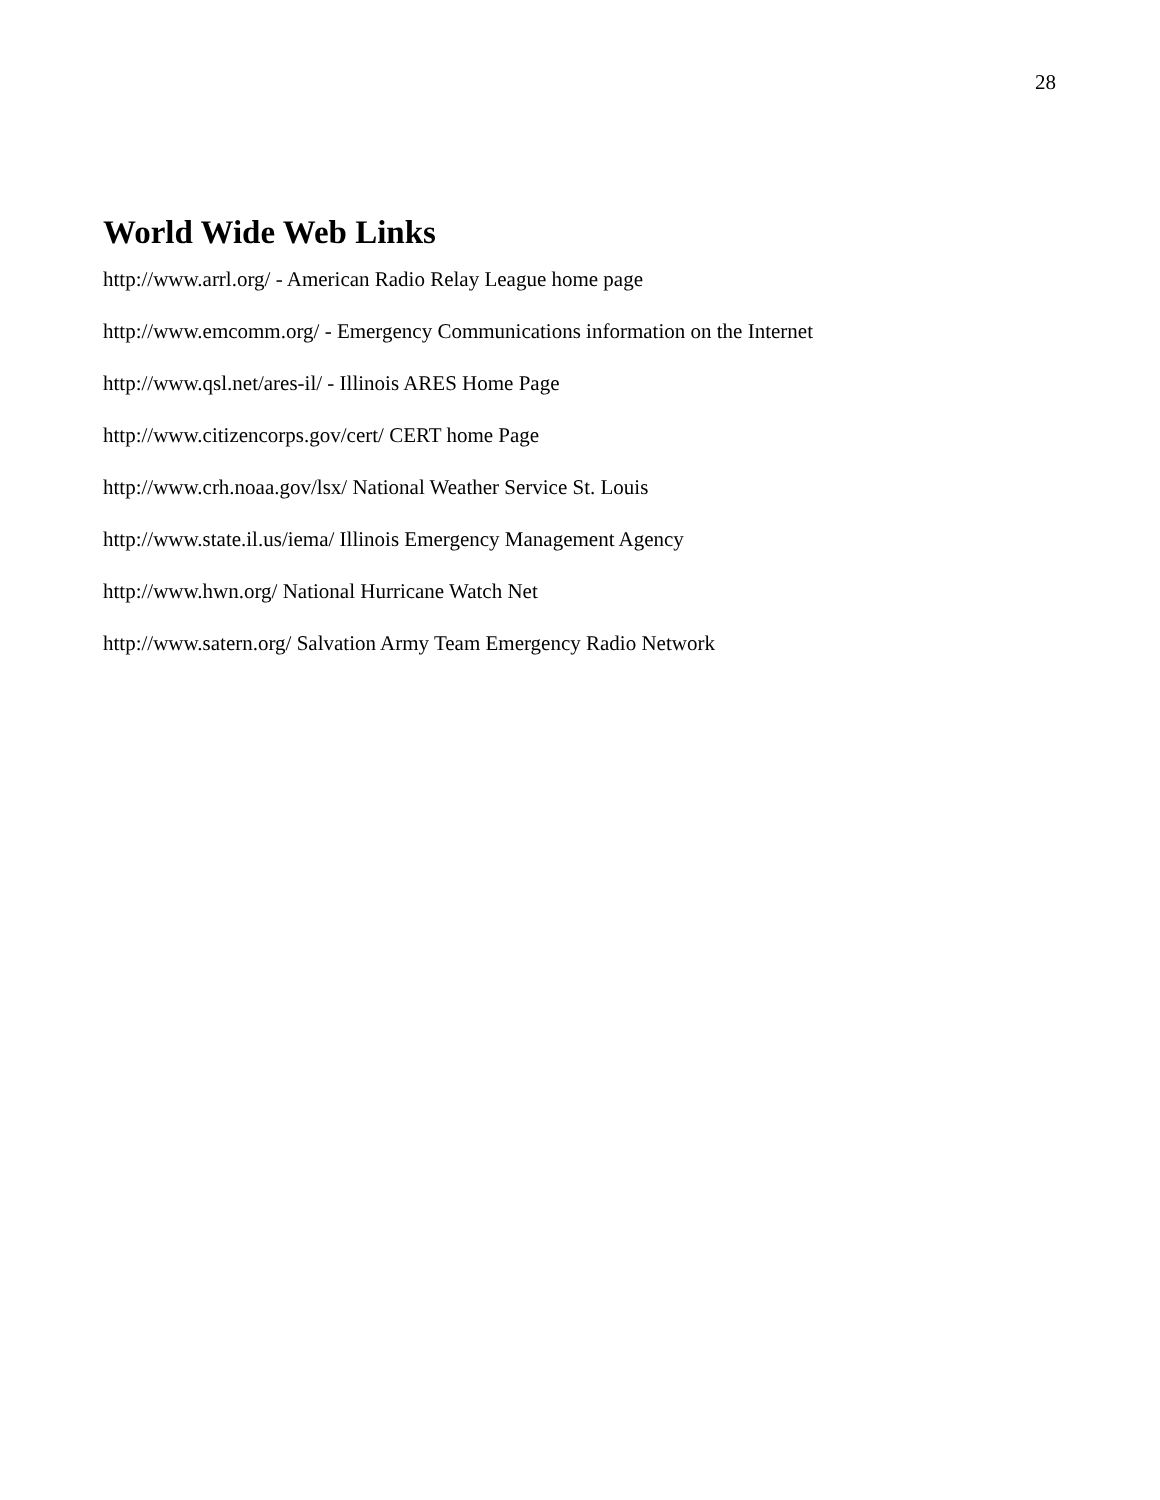28
World Wide Web Links
http://www.arrl.org/ - American Radio Relay League home page
http://www.emcomm.org/ - Emergency Communications information on the Internet
http://www.qsl.net/ares-il/ - Illinois ARES Home Page
http://www.citizencorps.gov/cert/ CERT home Page
http://www.crh.noaa.gov/lsx/ National Weather Service St. Louis
http://www.state.il.us/iema/ Illinois Emergency Management Agency
http://www.hwn.org/ National Hurricane Watch Net
http://www.satern.org/ Salvation Army Team Emergency Radio Network